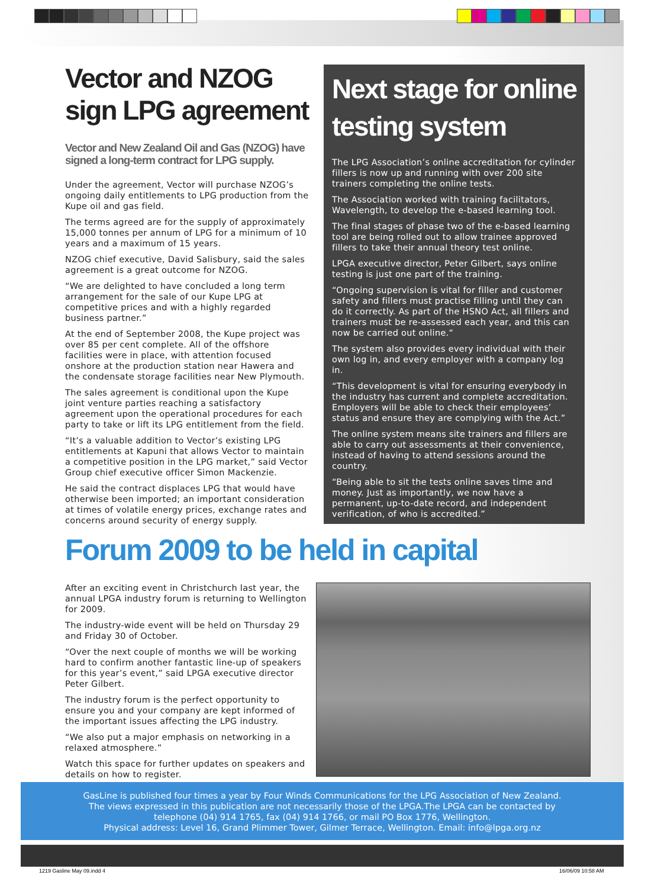Vector and NZOG sign LPG agreement
Vector and New Zealand Oil and Gas (NZOG) have signed a long-term contract for LPG supply.
Under the agreement, Vector will purchase NZOG’s ongoing daily entitlements to LPG production from the Kupe oil and gas field.
The terms agreed are for the supply of approximately 15,000 tonnes per annum of LPG for a minimum of 10 years and a maximum of 15 years.
NZOG chief executive, David Salisbury, said the sales agreement is a great outcome for NZOG.
“We are delighted to have concluded a long term arrangement for the sale of our Kupe LPG at competitive prices and with a highly regarded business partner.”
At the end of September 2008, the Kupe project was over 85 per cent complete. All of the offshore facilities were in place, with attention focused onshore at the production station near Hawera and the condensate storage facilities near New Plymouth.
The sales agreement is conditional upon the Kupe joint venture parties reaching a satisfactory agreement upon the operational procedures for each party to take or lift its LPG entitlement from the field.
“It’s a valuable addition to Vector’s existing LPG entitlements at Kapuni that allows Vector to maintain a competitive position in the LPG market,” said Vector Group chief executive officer Simon Mackenzie.
He said the contract displaces LPG that would have otherwise been imported; an important consideration at times of volatile energy prices, exchange rates and concerns around security of energy supply.
Next stage for online testing system
The LPG Association’s online accreditation for cylinder fillers is now up and running with over 200 site trainers completing the online tests.
The Association worked with training facilitators, Wavelength, to develop the e-based learning tool.
The final stages of phase two of the e-based learning tool are being rolled out to allow trainee approved fillers to take their annual theory test online.
LPGA executive director, Peter Gilbert, says online testing is just one part of the training.
“Ongoing supervision is vital for filler and customer safety and fillers must practise filling until they can do it correctly. As part of the HSNO Act, all fillers and trainers must be re-assessed each year, and this can now be carried out online.“
The system also provides every individual with their own log in, and every employer with a company log in.
“This development is vital for ensuring everybody in the industry has current and complete accreditation. Employers will be able to check their employees’ status and ensure they are complying with the Act.”
The online system means site trainers and fillers are able to carry out assessments at their convenience, instead of having to attend sessions around the country.
“Being able to sit the tests online saves time and money. Just as importantly, we now have a permanent, up-to-date record, and independent verification, of who is accredited.”
Forum 2009 to be held in capital
After an exciting event in Christchurch last year, the annual LPGA industry forum is returning to Wellington for 2009.
The industry-wide event will be held on Thursday 29 and Friday 30 of October.
“Over the next couple of months we will be working hard to confirm another fantastic line-up of speakers for this year’s event,” said LPGA executive director Peter Gilbert.
The industry forum is the perfect opportunity to ensure you and your company are kept informed of the important issues affecting the LPG industry.
“We also put a major emphasis on networking in a relaxed atmosphere.”
Watch this space for further updates on speakers and details on how to register.
GasLine is published four times a year by Four Winds Communications for the LPG Association of New Zealand.
The views expressed in this publication are not necessarily those of the LPGA.The LPGA can be contacted by
telephone (04) 914 1765, fax (04) 914 1766, or mail PO Box 1776, Wellington.
Physical address: Level 16, Grand Plimmer Tower, Gilmer Terrace, Wellington. Email: info@lpga.org.nz
1219 Gasline May 09.indd 4 16/06/09 10:58 AM